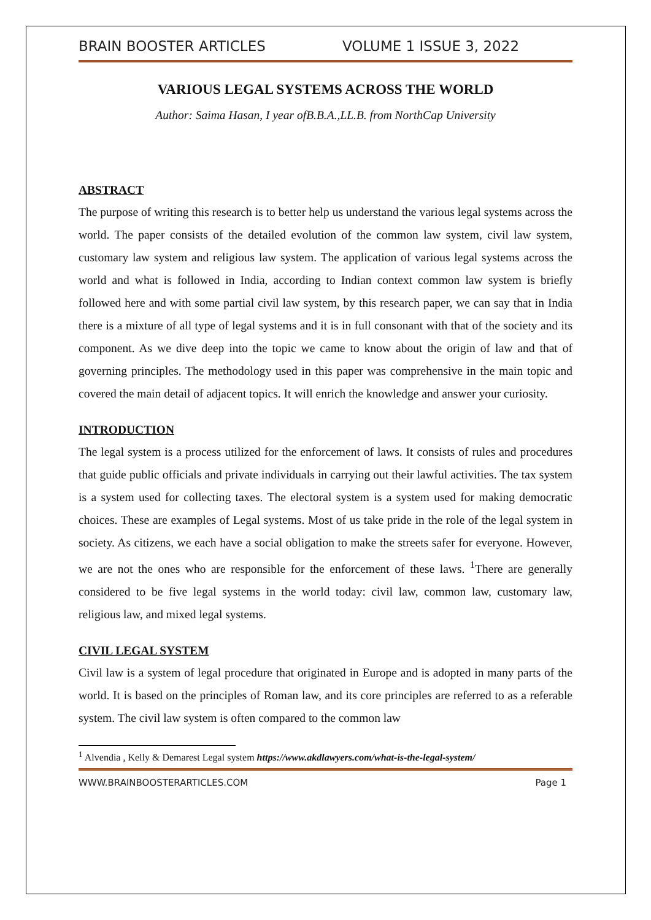BRAIN BOOSTER ARTICLES VOLUME 1 ISSUE 3, 2022
VARIOUS LEGAL SYSTEMS ACROSS THE WORLD
Author: Saima Hasan, I year ofB.B.A.,LL.B. from NorthCap University
ABSTRACT
The purpose of writing this research is to better help us understand the various legal systems across the world. The paper consists of the detailed evolution of the common law system, civil law system, customary law system and religious law system. The application of various legal systems across the world and what is followed in India, according to Indian context common law system is briefly followed here and with some partial civil law system, by this research paper, we can say that in India there is a mixture of all type of legal systems and it is in full consonant with that of the society and its component. As we dive deep into the topic we came to know about the origin of law and that of governing principles. The methodology used in this paper was comprehensive in the main topic and covered the main detail of adjacent topics. It will enrich the knowledge and answer your curiosity.
INTRODUCTION
The legal system is a process utilized for the enforcement of laws. It consists of rules and procedures that guide public officials and private individuals in carrying out their lawful activities. The tax system is a system used for collecting taxes. The electoral system is a system used for making democratic choices. These are examples of Legal systems. Most of us take pride in the role of the legal system in society. As citizens, we each have a social obligation to make the streets safer for everyone. However, we are not the ones who are responsible for the enforcement of these laws. <sup>1</sup>There are generally considered to be five legal systems in the world today: civil law, common law, customary law, religious law, and mixed legal systems.
CIVIL LEGAL SYSTEM
Civil law is a system of legal procedure that originated in Europe and is adopted in many parts of the world. It is based on the principles of Roman law, and its core principles are referred to as a referable system. The civil law system is often compared to the common law
<sup>1</sup> Alvendia , Kelly & Demarest Legal system https://www.akdlawyers.com/what-is-the-legal-system/
WWW.BRAINBOOSTERARTICLES.COM Page 1